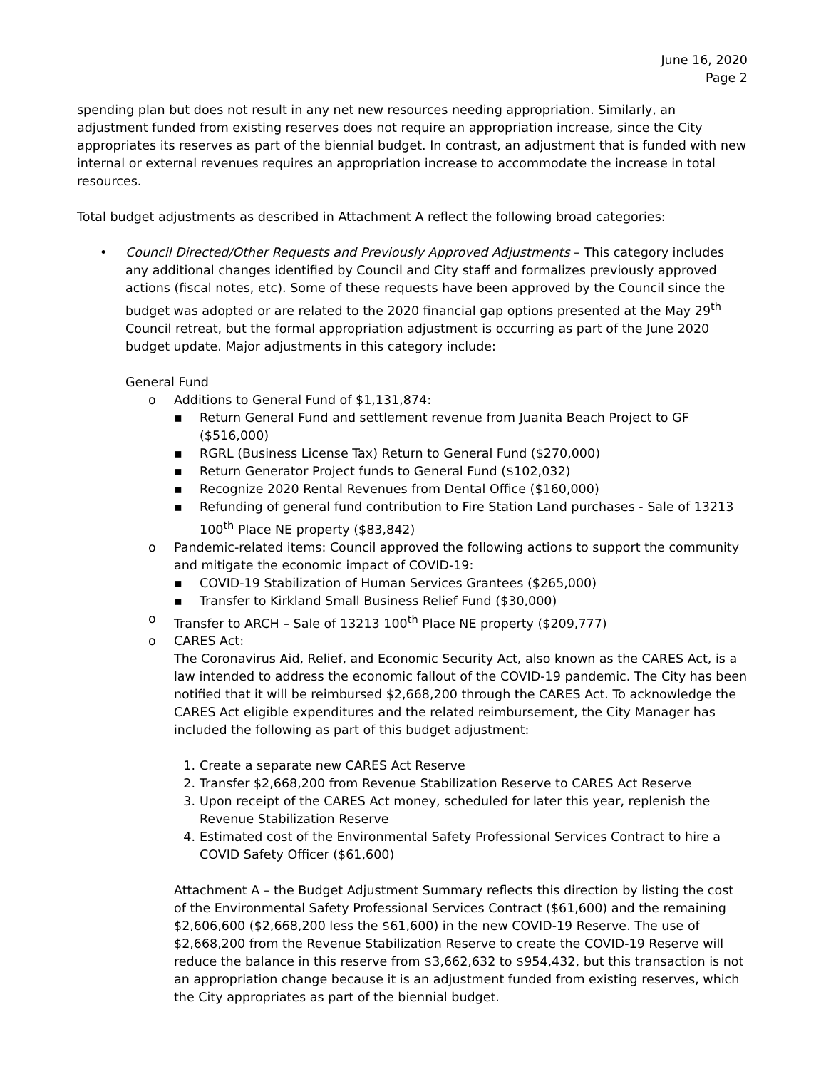June 16, 2020
Page 2
spending plan but does not result in any net new resources needing appropriation. Similarly, an adjustment funded from existing reserves does not require an appropriation increase, since the City appropriates its reserves as part of the biennial budget. In contrast, an adjustment that is funded with new internal or external revenues requires an appropriation increase to accommodate the increase in total resources.
Total budget adjustments as described in Attachment A reflect the following broad categories:
• Council Directed/Other Requests and Previously Approved Adjustments – This category includes any additional changes identified by Council and City staff and formalizes previously approved actions (fiscal notes, etc). Some of these requests have been approved by the Council since the budget was adopted or are related to the 2020 financial gap options presented at the May 29<sup>th</sup> Council retreat, but the formal appropriation adjustment is occurring as part of the June 2020 budget update. Major adjustments in this category include:
General Fund
o Additions to General Fund of $1,131,874:
▪ Return General Fund and settlement revenue from Juanita Beach Project to GF ($516,000)
▪ RGRL (Business License Tax) Return to General Fund ($270,000)
▪ Return Generator Project funds to General Fund ($102,032)
▪ Recognize 2020 Rental Revenues from Dental Office ($160,000)
▪ Refunding of general fund contribution to Fire Station Land purchases - Sale of 13213 100<sup>th</sup> Place NE property ($83,842)
o Pandemic-related items: Council approved the following actions to support the community and mitigate the economic impact of COVID-19:
▪ COVID-19 Stabilization of Human Services Grantees ($265,000)
▪ Transfer to Kirkland Small Business Relief Fund ($30,000)
o Transfer to ARCH – Sale of 13213 100<sup>th</sup> Place NE property ($209,777)
o CARES Act:
The Coronavirus Aid, Relief, and Economic Security Act, also known as the CARES Act, is a law intended to address the economic fallout of the COVID-19 pandemic. The City has been notified that it will be reimbursed $2,668,200 through the CARES Act. To acknowledge the CARES Act eligible expenditures and the related reimbursement, the City Manager has included the following as part of this budget adjustment:
1. Create a separate new CARES Act Reserve
2. Transfer $2,668,200 from Revenue Stabilization Reserve to CARES Act Reserve
3. Upon receipt of the CARES Act money, scheduled for later this year, replenish the Revenue Stabilization Reserve
4. Estimated cost of the Environmental Safety Professional Services Contract to hire a COVID Safety Officer ($61,600)
Attachment A – the Budget Adjustment Summary reflects this direction by listing the cost of the Environmental Safety Professional Services Contract ($61,600) and the remaining $2,606,600 ($2,668,200 less the $61,600) in the new COVID-19 Reserve. The use of $2,668,200 from the Revenue Stabilization Reserve to create the COVID-19 Reserve will reduce the balance in this reserve from $3,662,632 to $954,432, but this transaction is not an appropriation change because it is an adjustment funded from existing reserves, which the City appropriates as part of the biennial budget.